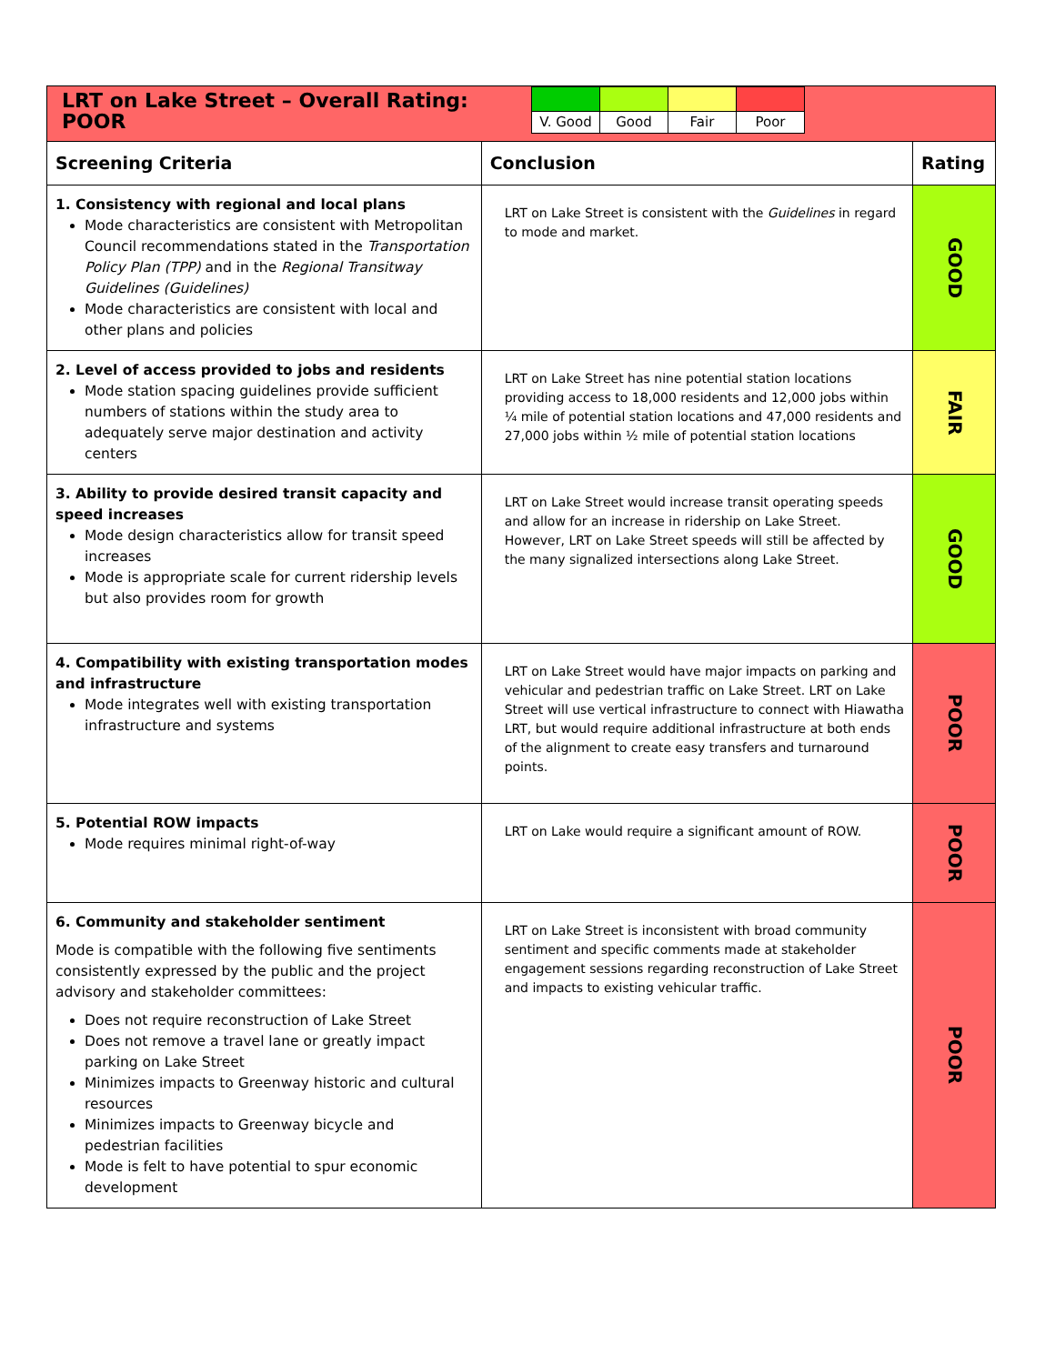| LRT on Lake Street – Overall Rating: POOR / V. Good / Good / Fair / Poor / | | |
| Screening Criteria | Conclusion | Rating |
| 1. Consistency with regional and local plans Mode characteristics are consistent with Metropolitan Council recommendations stated in the Transportation Policy Plan (TPP) and in the Regional Transitway Guidelines (Guidelines) Mode characteristics are consistent with local and other plans and policies | LRT on Lake Street is consistent with the Guidelines in regard to mode and market. | GOOD |
| 2. Level of access provided to jobs and residents Mode station spacing guidelines provide sufficient numbers of stations within the study area to adequately serve major destination and activity centers | LRT on Lake Street has nine potential station locations providing access to 18,000 residents and 12,000 jobs within ¼ mile of potential station locations and 47,000 residents and 27,000 jobs within ½ mile of potential station locations | FAIR |
| 3. Ability to provide desired transit capacity and speed increases Mode design characteristics allow for transit speed increases Mode is appropriate scale for current ridership levels but also provides room for growth | LRT on Lake Street would increase transit operating speeds and allow for an increase in ridership on Lake Street. However, LRT on Lake Street speeds will still be affected by the many signalized intersections along Lake Street. | GOOD |
| 4. Compatibility with existing transportation modes and infrastructure Mode integrates well with existing transportation infrastructure and systems | LRT on Lake Street would have major impacts on parking and vehicular and pedestrian traffic on Lake Street. LRT on Lake Street will use vertical infrastructure to connect with Hiawatha LRT, but would require additional infrastructure at both ends of the alignment to create easy transfers and turnaround points. | POOR |
| 5. Potential ROW impacts Mode requires minimal right-of-way | LRT on Lake would require a significant amount of ROW. | POOR |
| 6. Community and stakeholder sentiment Mode is compatible with the following five sentiments consistently expressed by the public and the project advisory and stakeholder committees: Does not require reconstruction of Lake Street Does not remove a travel lane or greatly impact parking on Lake Street Minimizes impacts to Greenway historic and cultural resources Minimizes impacts to Greenway bicycle and pedestrian facilities Mode is felt to have potential to spur economic development | LRT on Lake Street is inconsistent with broad community sentiment and specific comments made at stakeholder engagement sessions regarding reconstruction of Lake Street and impacts to existing vehicular traffic. | POOR |